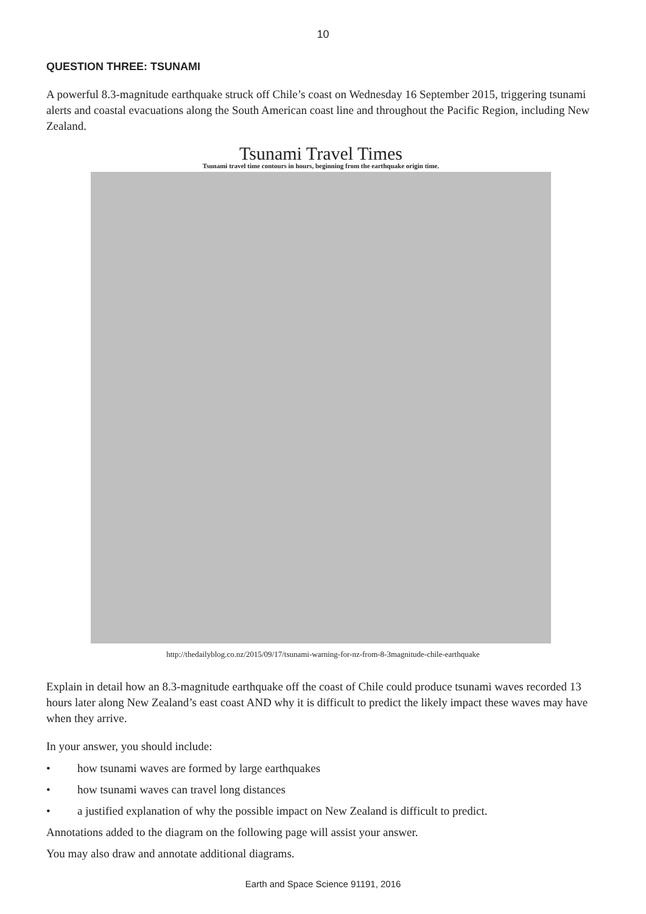10
QUESTION THREE: TSUNAMI
A powerful 8.3-magnitude earthquake struck off Chile’s coast on Wednesday 16 September 2015, triggering tsunami alerts and coastal evacuations along the South American coast line and throughout the Pacific Region, including New Zealand.
Tsunami Travel Times
Tsunami travel time contours in hours, beginning from the earthquake origin time.
http://thedailyblog.co.nz/2015/09/17/tsunami-warning-for-nz-from-8-3magnitude-chile-earthquake
Explain in detail how an 8.3-magnitude earthquake off the coast of Chile could produce tsunami waves recorded 13 hours later along New Zealand’s east coast AND why it is difficult to predict the likely impact these waves may have when they arrive.
In your answer, you should include:
• how tsunami waves are formed by large earthquakes
• how tsunami waves can travel long distances
• a justified explanation of why the possible impact on New Zealand is difficult to predict.
Annotations added to the diagram on the following page will assist your answer.
You may also draw and annotate additional diagrams.
Earth and Space Science 91191, 2016